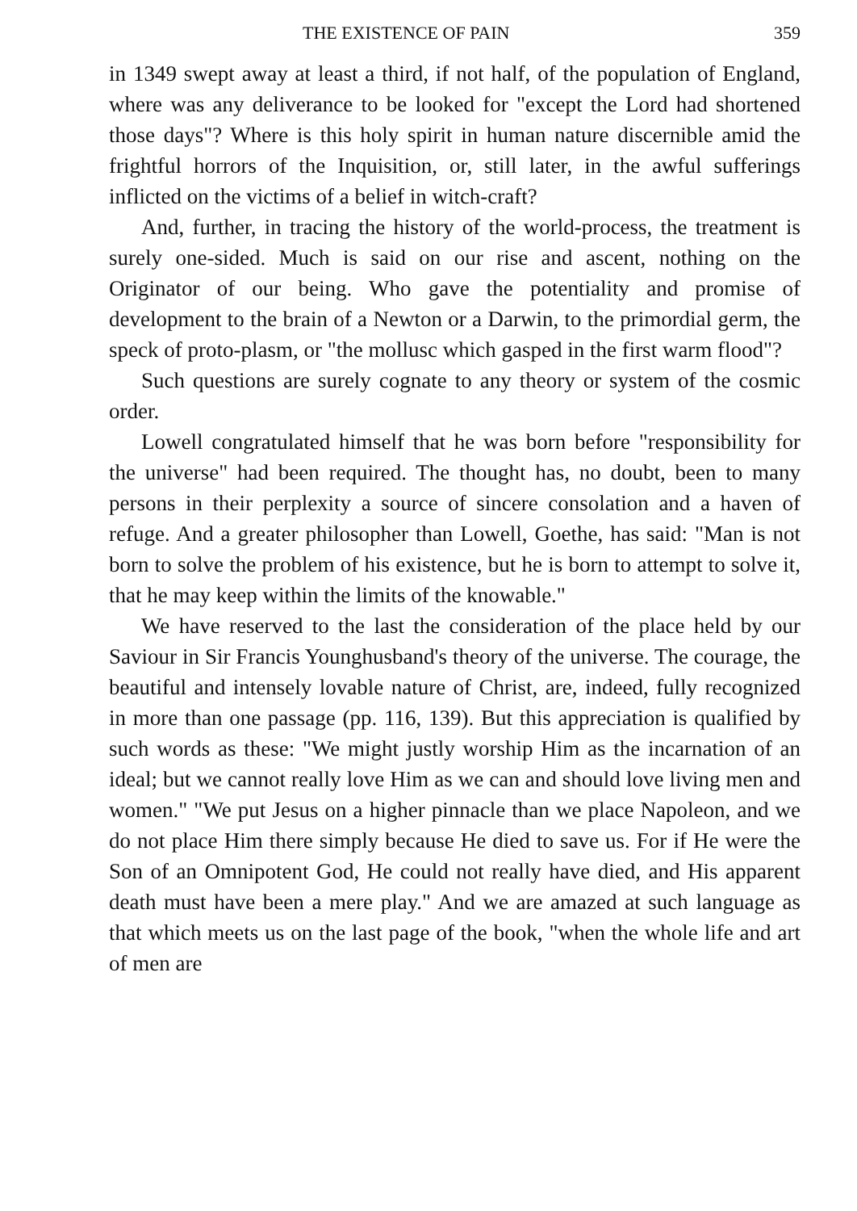THE EXISTENCE OF PAIN 359
in 1349 swept away at least a third, if not half, of the population of England, where was any deliverance to be looked for "except the Lord had shortened those days"? Where is this holy spirit in human nature discernible amid the frightful horrors of the Inquisition, or, still later, in the awful sufferings inflicted on the victims of a belief in witch-craft?
And, further, in tracing the history of the world-process, the treatment is surely one-sided. Much is said on our rise and ascent, nothing on the Originator of our being. Who gave the potentiality and promise of development to the brain of a Newton or a Darwin, to the primordial germ, the speck of proto-plasm, or "the mollusc which gasped in the first warm flood"?
Such questions are surely cognate to any theory or system of the cosmic order.
Lowell congratulated himself that he was born before "responsibility for the universe" had been required. The thought has, no doubt, been to many persons in their perplexity a source of sincere consolation and a haven of refuge. And a greater philosopher than Lowell, Goethe, has said: "Man is not born to solve the problem of his existence, but he is born to attempt to solve it, that he may keep within the limits of the knowable."
We have reserved to the last the consideration of the place held by our Saviour in Sir Francis Younghusband's theory of the universe. The courage, the beautiful and intensely lovable nature of Christ, are, indeed, fully recognized in more than one passage (pp. 116, 139). But this appreciation is qualified by such words as these: "We might justly worship Him as the incarnation of an ideal; but we cannot really love Him as we can and should love living men and women." "We put Jesus on a higher pinnacle than we place Napoleon, and we do not place Him there simply because He died to save us. For if He were the Son of an Omnipotent God, He could not really have died, and His apparent death must have been a mere play." And we are amazed at such language as that which meets us on the last page of the book, "when the whole life and art of men are